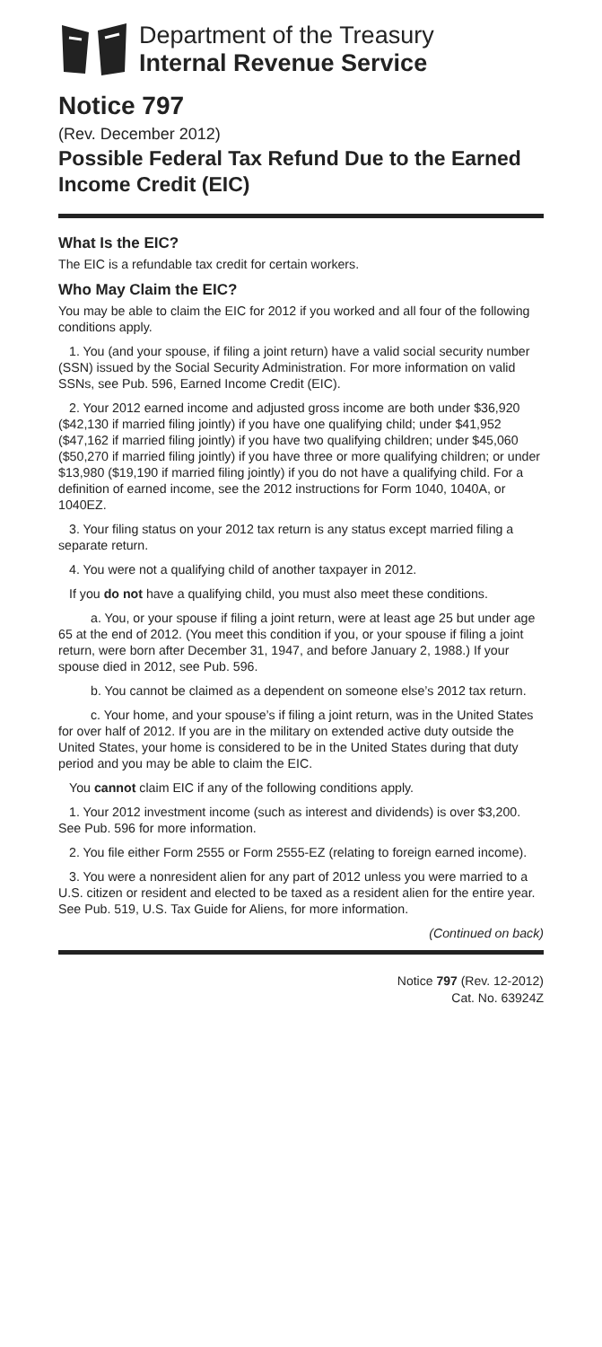Department of the Treasury
Internal Revenue Service
Notice 797
(Rev. December 2012)
Possible Federal Tax Refund Due to the Earned Income Credit (EIC)
What Is the EIC?
The EIC is a refundable tax credit for certain workers.
Who May Claim the EIC?
You may be able to claim the EIC for 2012 if you worked and all four of the following conditions apply.
1. You (and your spouse, if filing a joint return) have a valid social security number (SSN) issued by the Social Security Administration. For more information on valid SSNs, see Pub. 596, Earned Income Credit (EIC).
2. Your 2012 earned income and adjusted gross income are both under $36,920 ($42,130 if married filing jointly) if you have one qualifying child; under $41,952 ($47,162 if married filing jointly) if you have two qualifying children; under $45,060 ($50,270 if married filing jointly) if you have three or more qualifying children; or under $13,980 ($19,190 if married filing jointly) if you do not have a qualifying child. For a definition of earned income, see the 2012 instructions for Form 1040, 1040A, or 1040EZ.
3. Your filing status on your 2012 tax return is any status except married filing a separate return.
4. You were not a qualifying child of another taxpayer in 2012.
If you do not have a qualifying child, you must also meet these conditions.
a. You, or your spouse if filing a joint return, were at least age 25 but under age 65 at the end of 2012. (You meet this condition if you, or your spouse if filing a joint return, were born after December 31, 1947, and before January 2, 1988.) If your spouse died in 2012, see Pub. 596.
b. You cannot be claimed as a dependent on someone else’s 2012 tax return.
c. Your home, and your spouse’s if filing a joint return, was in the United States for over half of 2012. If you are in the military on extended active duty outside the United States, your home is considered to be in the United States during that duty period and you may be able to claim the EIC.
You cannot claim EIC if any of the following conditions apply.
1. Your 2012 investment income (such as interest and dividends) is over $3,200. See Pub. 596 for more information.
2. You file either Form 2555 or Form 2555-EZ (relating to foreign earned income).
3. You were a nonresident alien for any part of 2012 unless you were married to a U.S. citizen or resident and elected to be taxed as a resident alien for the entire year. See Pub. 519, U.S. Tax Guide for Aliens, for more information.
(Continued on back)
Notice 797 (Rev. 12-2012)
Cat. No. 63924Z